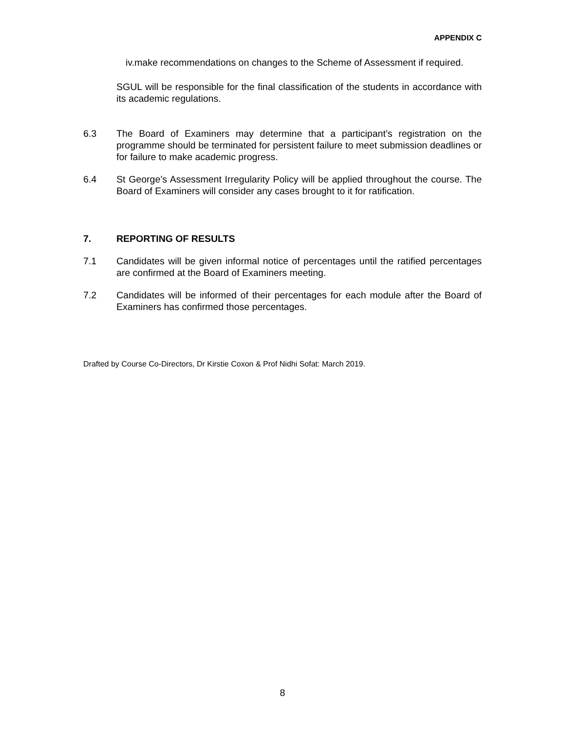APPENDIX C
iv.make recommendations on changes to the Scheme of Assessment if required.
SGUL will be responsible for the final classification of the students in accordance with its academic regulations.
6.3 The Board of Examiners may determine that a participant’s registration on the programme should be terminated for persistent failure to meet submission deadlines or for failure to make academic progress.
6.4 St George’s Assessment Irregularity Policy will be applied throughout the course. The Board of Examiners will consider any cases brought to it for ratification.
7. REPORTING OF RESULTS
7.1 Candidates will be given informal notice of percentages until the ratified percentages are confirmed at the Board of Examiners meeting.
7.2 Candidates will be informed of their percentages for each module after the Board of Examiners has confirmed those percentages.
Drafted by Course Co-Directors, Dr Kirstie Coxon & Prof Nidhi Sofat: March 2019.
8